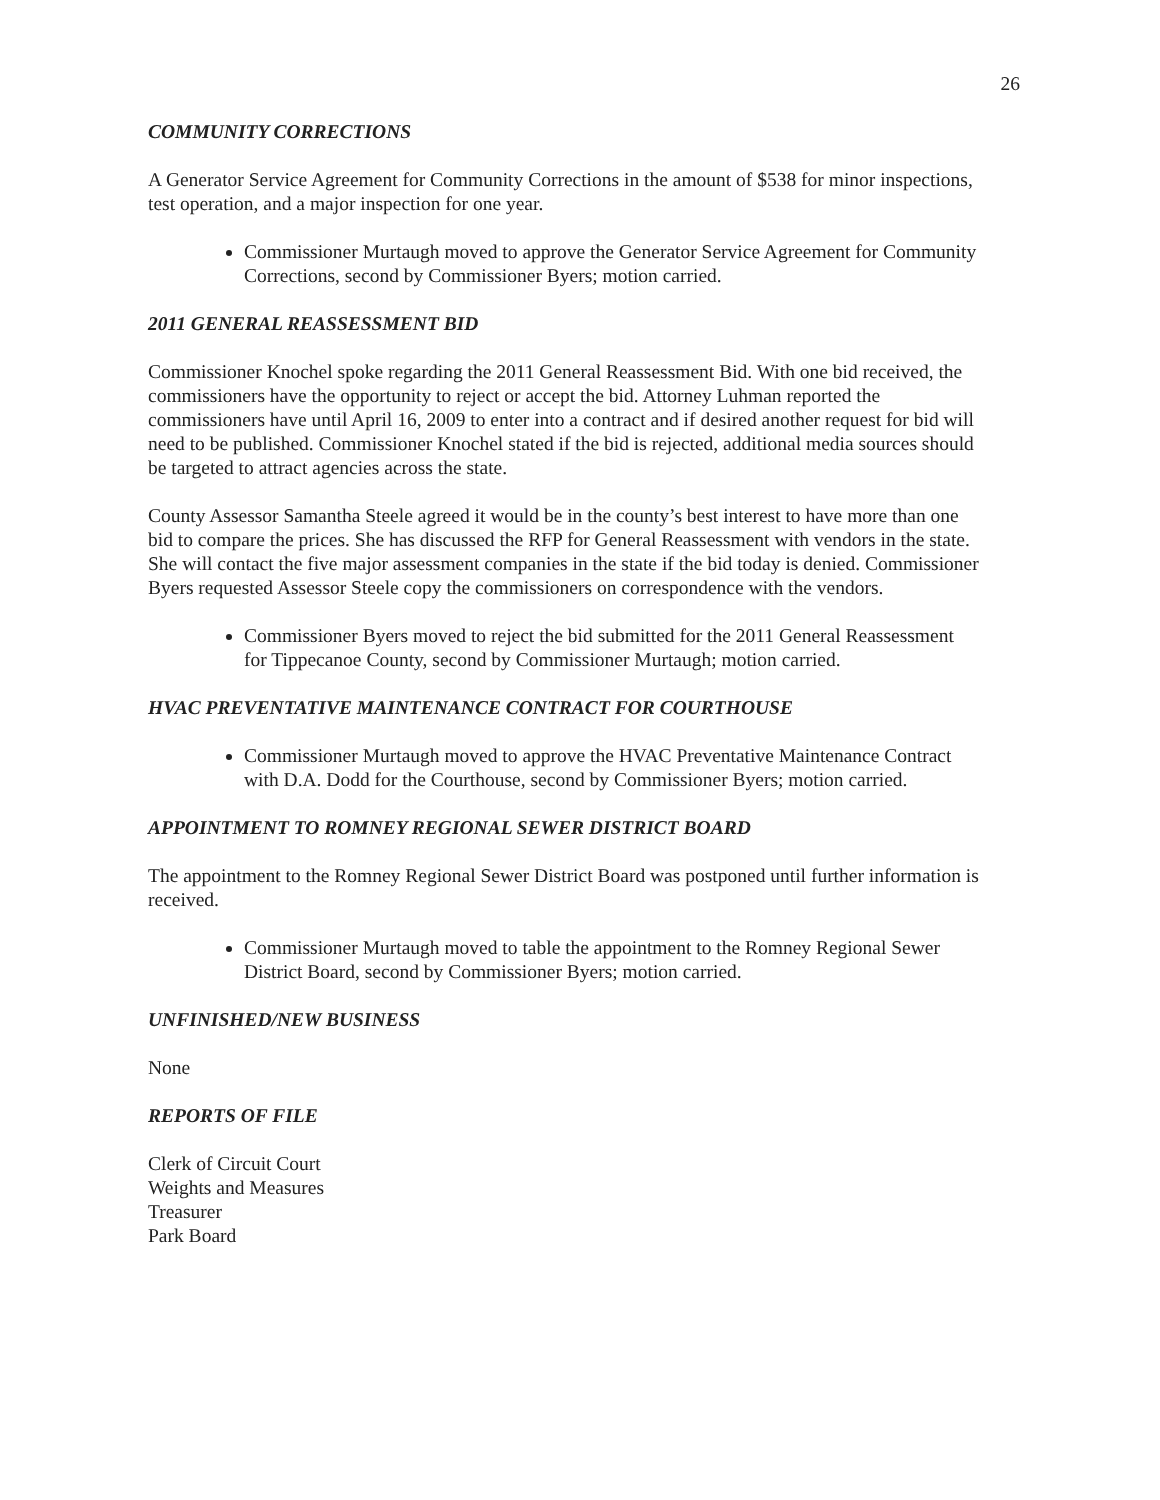26
COMMUNITY CORRECTIONS
A Generator Service Agreement for Community Corrections in the amount of $538 for minor inspections, test operation, and a major inspection for one year.
Commissioner Murtaugh moved to approve the Generator Service Agreement for Community Corrections, second by Commissioner Byers; motion carried.
2011 GENERAL REASSESSMENT BID
Commissioner Knochel spoke regarding the 2011 General Reassessment Bid. With one bid received, the commissioners have the opportunity to reject or accept the bid. Attorney Luhman reported the commissioners have until April 16, 2009 to enter into a contract and if desired another request for bid will need to be published. Commissioner Knochel stated if the bid is rejected, additional media sources should be targeted to attract agencies across the state.
County Assessor Samantha Steele agreed it would be in the county’s best interest to have more than one bid to compare the prices. She has discussed the RFP for General Reassessment with vendors in the state. She will contact the five major assessment companies in the state if the bid today is denied. Commissioner Byers requested Assessor Steele copy the commissioners on correspondence with the vendors.
Commissioner Byers moved to reject the bid submitted for the 2011 General Reassessment for Tippecanoe County, second by Commissioner Murtaugh; motion carried.
HVAC PREVENTATIVE MAINTENANCE CONTRACT FOR COURTHOUSE
Commissioner Murtaugh moved to approve the HVAC Preventative Maintenance Contract with D.A. Dodd for the Courthouse, second by Commissioner Byers; motion carried.
APPOINTMENT TO ROMNEY REGIONAL SEWER DISTRICT BOARD
The appointment to the Romney Regional Sewer District Board was postponed until further information is received.
Commissioner Murtaugh moved to table the appointment to the Romney Regional Sewer District Board, second by Commissioner Byers; motion carried.
UNFINISHED/NEW BUSINESS
None
REPORTS OF FILE
Clerk of Circuit Court
Weights and Measures
Treasurer
Park Board